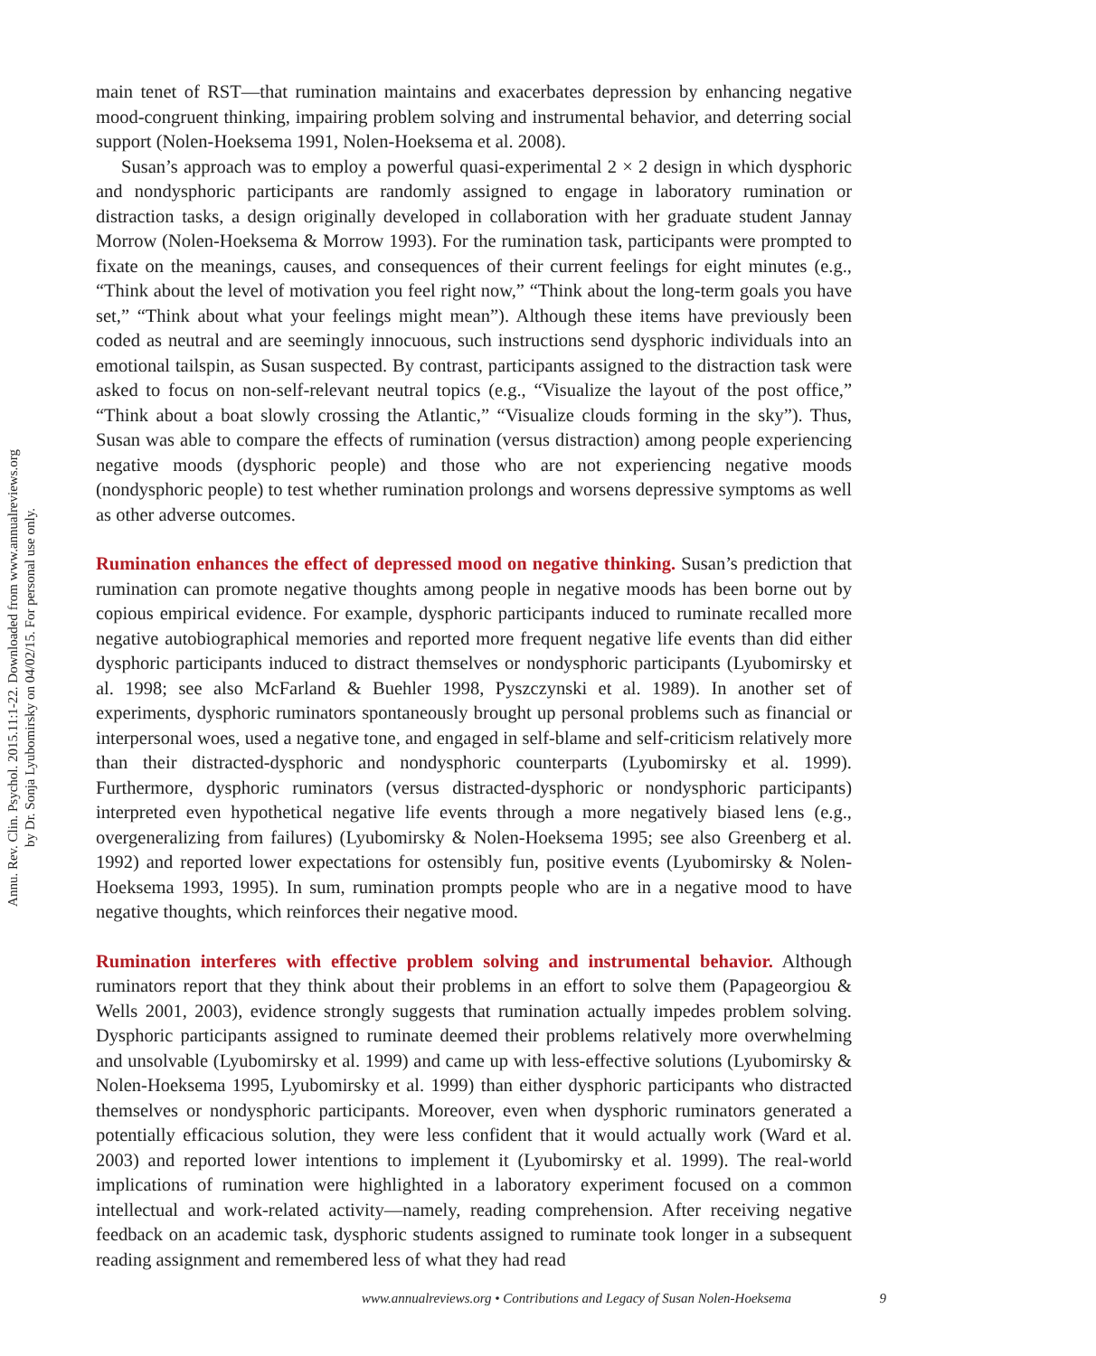Annu. Rev. Clin. Psychol. 2015.11:1-22. Downloaded from www.annualreviews.org
by Dr. Sonja Lyubomirsky on 04/02/15. For personal use only.
main tenet of RST—that rumination maintains and exacerbates depression by enhancing negative mood-congruent thinking, impairing problem solving and instrumental behavior, and deterring social support (Nolen-Hoeksema 1991, Nolen-Hoeksema et al. 2008).
Susan’s approach was to employ a powerful quasi-experimental 2 × 2 design in which dysphoric and nondysphoric participants are randomly assigned to engage in laboratory rumination or distraction tasks, a design originally developed in collaboration with her graduate student Jannay Morrow (Nolen-Hoeksema & Morrow 1993). For the rumination task, participants were prompted to fixate on the meanings, causes, and consequences of their current feelings for eight minutes (e.g., “Think about the level of motivation you feel right now,” “Think about the long-term goals you have set,” “Think about what your feelings might mean”). Although these items have previously been coded as neutral and are seemingly innocuous, such instructions send dysphoric individuals into an emotional tailspin, as Susan suspected. By contrast, participants assigned to the distraction task were asked to focus on non-self-relevant neutral topics (e.g., “Visualize the layout of the post office,” “Think about a boat slowly crossing the Atlantic,” “Visualize clouds forming in the sky”). Thus, Susan was able to compare the effects of rumination (versus distraction) among people experiencing negative moods (dysphoric people) and those who are not experiencing negative moods (nondysphoric people) to test whether rumination prolongs and worsens depressive symptoms as well as other adverse outcomes.
Rumination enhances the effect of depressed mood on negative thinking. Susan’s prediction that rumination can promote negative thoughts among people in negative moods has been borne out by copious empirical evidence. For example, dysphoric participants induced to ruminate recalled more negative autobiographical memories and reported more frequent negative life events than did either dysphoric participants induced to distract themselves or nondysphoric participants (Lyubomirsky et al. 1998; see also McFarland & Buehler 1998, Pyszczynski et al. 1989). In another set of experiments, dysphoric ruminators spontaneously brought up personal problems such as financial or interpersonal woes, used a negative tone, and engaged in self-blame and self-criticism relatively more than their distracted-dysphoric and nondysphoric counterparts (Lyubomirsky et al. 1999). Furthermore, dysphoric ruminators (versus distracted-dysphoric or nondysphoric participants) interpreted even hypothetical negative life events through a more negatively biased lens (e.g., overgeneralizing from failures) (Lyubomirsky & Nolen-Hoeksema 1995; see also Greenberg et al. 1992) and reported lower expectations for ostensibly fun, positive events (Lyubomirsky & Nolen-Hoeksema 1993, 1995). In sum, rumination prompts people who are in a negative mood to have negative thoughts, which reinforces their negative mood.
Rumination interferes with effective problem solving and instrumental behavior. Although ruminators report that they think about their problems in an effort to solve them (Papageorgiou & Wells 2001, 2003), evidence strongly suggests that rumination actually impedes problem solving. Dysphoric participants assigned to ruminate deemed their problems relatively more overwhelming and unsolvable (Lyubomirsky et al. 1999) and came up with less-effective solutions (Lyubomirsky & Nolen-Hoeksema 1995, Lyubomirsky et al. 1999) than either dysphoric participants who distracted themselves or nondysphoric participants. Moreover, even when dysphoric ruminators generated a potentially efficacious solution, they were less confident that it would actually work (Ward et al. 2003) and reported lower intentions to implement it (Lyubomirsky et al. 1999). The real-world implications of rumination were highlighted in a laboratory experiment focused on a common intellectual and work-related activity—namely, reading comprehension. After receiving negative feedback on an academic task, dysphoric students assigned to ruminate took longer in a subsequent reading assignment and remembered less of what they had read
www.annualreviews.org • Contributions and Legacy of Susan Nolen-Hoeksema 9